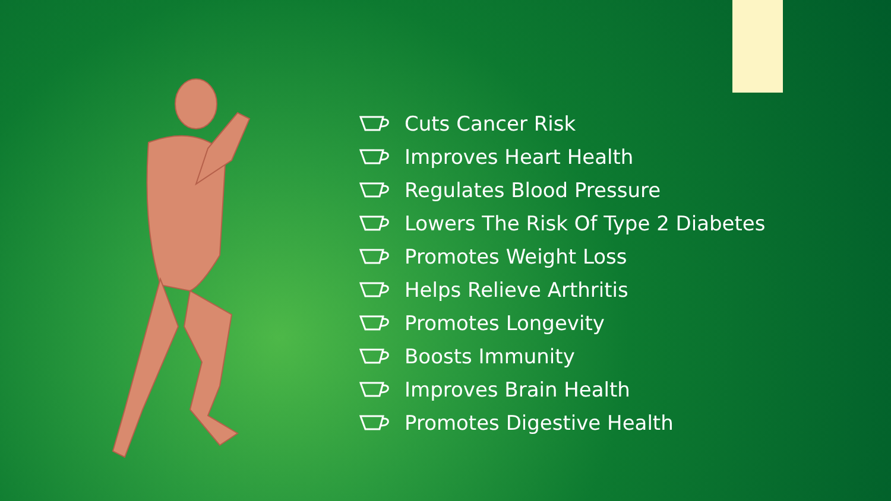Cuts Cancer Risk
Improves Heart Health
Regulates Blood Pressure
Lowers The Risk Of Type 2 Diabetes
Promotes Weight Loss
Helps Relieve Arthritis
Promotes Longevity
Boosts Immunity
Improves Brain Health
Promotes Digestive Health